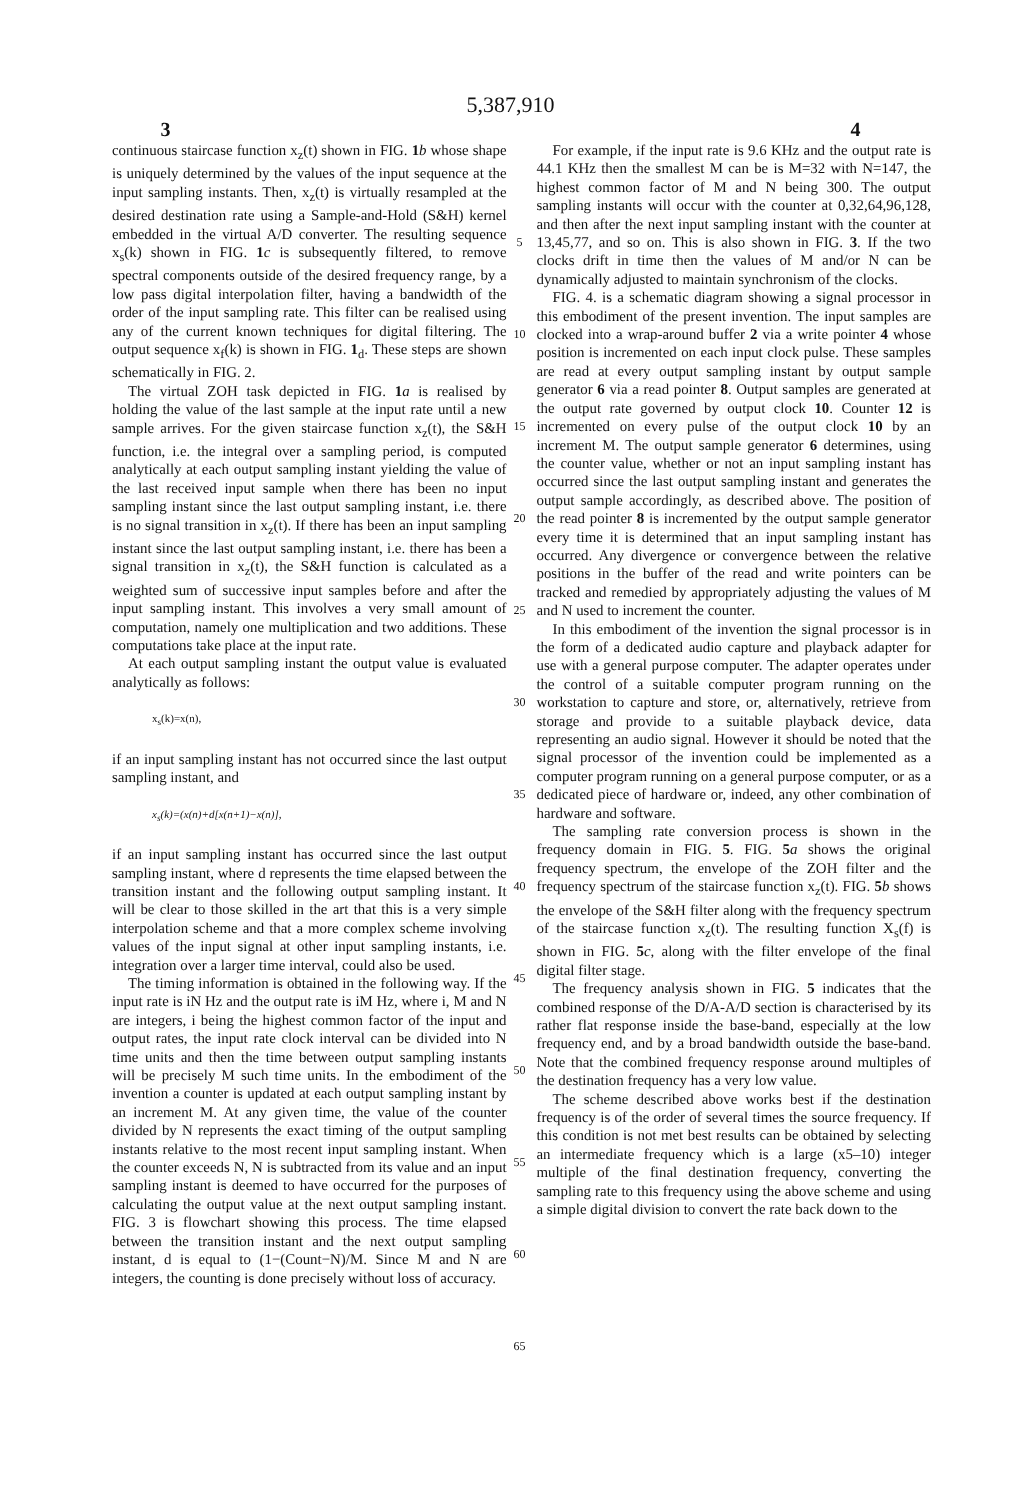5,387,910
3 4
continuous staircase function x<sub>z</sub>(t) shown in FIG. 1 b whose shape is uniquely determined by the values of the input sequence at the input sampling instants. Then, x<sub>z</sub>(t) is virtually resampled at the desired destination rate using a Sample-and-Hold (S&H) kernel embedded in the virtual A/D converter. The resulting sequence x<sub>s</sub>(k) shown in FIG. 1 c is subsequently filtered, to remove spectral components outside of the desired frequency range, by a low pass digital interpolation filter, having a bandwidth of the order of the input sampling rate. This filter can be realised using any of the current known techniques for digital filtering. The output sequence x<sub>f</sub>(k) is shown in FIG. 1<sub>d</sub>. These steps are shown schematically in FIG. 2.
The virtual ZOH task depicted in FIG. 1 a is realised by holding the value of the last sample at the input rate until a new sample arrives. For the given staircase function x<sub>z</sub>(t), the S&H function, i.e. the integral over a sampling period, is computed analytically at each output sampling instant yielding the value of the last received input sample when there has been no input sampling instant since the last output sampling instant, i.e. there is no signal transition in x<sub>z</sub>(t). If there has been an input sampling instant since the last output sampling instant, i.e. there has been a signal transition in x<sub>z</sub>(t), the S&H function is calculated as a weighted sum of successive input samples before and after the input sampling instant. This involves a very small amount of computation, namely one multiplication and two additions. These computations take place at the input rate.
At each output sampling instant the output value is evaluated analytically as follows:
x<sub>s</sub>(k)=x(n),
if an input sampling instant has not occurred since the last output sampling instant, and
x<sub>s</sub>(k)=(x(n)+d[x(n+1)−x(n)],
if an input sampling instant has occurred since the last output sampling instant, where d represents the time elapsed between the transition instant and the following output sampling instant. It will be clear to those skilled in the art that this is a very simple interpolation scheme and that a more complex scheme involving values of the input signal at other input sampling instants, i.e. integration over a larger time interval, could also be used.
The timing information is obtained in the following way. If the input rate is iN Hz and the output rate is iM Hz, where i, M and N are integers, i being the highest common factor of the input and output rates, the input rate clock interval can be divided into N time units and then the time between output sampling instants will be precisely M such time units. In the embodiment of the invention a counter is updated at each output sampling instant by an increment M. At any given time, the value of the counter divided by N represents the exact timing of the output sampling instants relative to the most recent input sampling instant. When the counter exceeds N, N is subtracted from its value and an input sampling instant is deemed to have occurred for the purposes of calculating the output value at the next output sampling instant. FIG. 3 is flowchart showing this process. The time elapsed between the transition instant and the next output sampling instant, d is equal to (1−(Count−N)/M. Since M and N are integers, the counting is done precisely without loss of accuracy.
5
10
15
20
25
30
35
40
45
50
55
60
65
For example, if the input rate is 9.6 KHz and the output rate is 44.1 KHz then the smallest M can be is M=32 with N=147, the highest common factor of M and N being 300. The output sampling instants will occur with the counter at 0,32,64,96,128, and then after the next input sampling instant with the counter at 13,45,77, and so on. This is also shown in FIG. 3. If the two clocks drift in time then the values of M and/or N can be dynamically adjusted to maintain synchronism of the clocks.
FIG. 4. is a schematic diagram showing a signal processor in this embodiment of the present invention. The input samples are clocked into a wrap-around buffer 2 via a write pointer 4 whose position is incremented on each input clock pulse. These samples are read at every output sampling instant by output sample generator 6 via a read pointer 8. Output samples are generated at the output rate governed by output clock 10. Counter 12 is incremented on every pulse of the output clock 10 by an increment M. The output sample generator 6 determines, using the counter value, whether or not an input sampling instant has occurred since the last output sampling instant and generates the output sample accordingly, as described above. The position of the read pointer 8 is incremented by the output sample generator every time it is determined that an input sampling instant has occurred. Any divergence or convergence between the relative positions in the buffer of the read and write pointers can be tracked and remedied by appropriately adjusting the values of M and N used to increment the counter.
In this embodiment of the invention the signal processor is in the form of a dedicated audio capture and playback adapter for use with a general purpose computer. The adapter operates under the control of a suitable computer program running on the workstation to capture and store, or, alternatively, retrieve from storage and provide to a suitable playback device, data representing an audio signal. However it should be noted that the signal processor of the invention could be implemented as a computer program running on a general purpose computer, or as a dedicated piece of hardware or, indeed, any other combination of hardware and software.
The sampling rate conversion process is shown in the frequency domain in FIG. 5. FIG. 5 a shows the original frequency spectrum, the envelope of the ZOH filter and the frequency spectrum of the staircase function x<sub>z</sub>(t). FIG. 5 b shows the envelope of the S&H filter along with the frequency spectrum of the staircase function x<sub>z</sub>(t). The resulting function X<sub>s</sub>(f) is shown in FIG. 5 c, along with the filter envelope of the final digital filter stage.
The frequency analysis shown in FIG. 5 indicates that the combined response of the D/A-A/D section is characterised by its rather flat response inside the base-band, especially at the low frequency end, and by a broad bandwidth outside the base-band. Note that the combined frequency response around multiples of the destination frequency has a very low value.
The scheme described above works best if the destination frequency is of the order of several times the source frequency. If this condition is not met best results can be obtained by selecting an intermediate frequency which is a large (x5–10) integer multiple of the final destination frequency, converting the sampling rate to this frequency using the above scheme and using a simple digital division to convert the rate back down to the